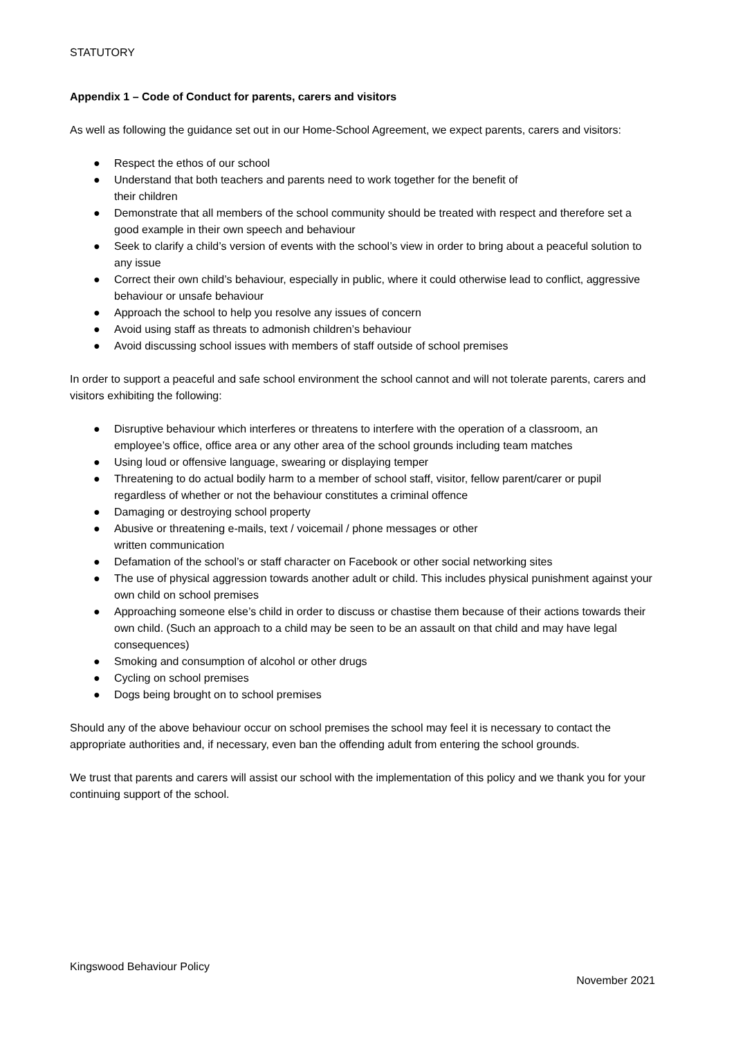STATUTORY
Appendix 1 – Code of Conduct for parents, carers and visitors
As well as following the guidance set out in our Home-School Agreement, we expect parents, carers and visitors:
● Respect the ethos of our school
● Understand that both teachers and parents need to work together for the benefit of
their children
● Demonstrate that all members of the school community should be treated with respect and therefore set a good example in their own speech and behaviour
● Seek to clarify a child’s version of events with the school’s view in order to bring about a peaceful solution to any issue
● Correct their own child’s behaviour, especially in public, where it could otherwise lead to conflict, aggressive behaviour or unsafe behaviour
● Approach the school to help you resolve any issues of concern
● Avoid using staff as threats to admonish children’s behaviour
● Avoid discussing school issues with members of staff outside of school premises
In order to support a peaceful and safe school environment the school cannot and will not tolerate parents, carers and visitors exhibiting the following:
● Disruptive behaviour which interferes or threatens to interfere with the operation of a classroom, an employee’s office, office area or any other area of the school grounds including team matches
● Using loud or offensive language, swearing or displaying temper
● Threatening to do actual bodily harm to a member of school staff, visitor, fellow parent/carer or pupil regardless of whether or not the behaviour constitutes a criminal offence
● Damaging or destroying school property
● Abusive or threatening e-mails, text / voicemail / phone messages or other
written communication
● Defamation of the school’s or staff character on Facebook or other social networking sites
● The use of physical aggression towards another adult or child. This includes physical punishment against your own child on school premises
● Approaching someone else’s child in order to discuss or chastise them because of their actions towards their own child. (Such an approach to a child may be seen to be an assault on that child and may have legal consequences)
● Smoking and consumption of alcohol or other drugs
● Cycling on school premises
● Dogs being brought on to school premises
Should any of the above behaviour occur on school premises the school may feel it is necessary to contact the appropriate authorities and, if necessary, even ban the offending adult from entering the school grounds.
We trust that parents and carers will assist our school with the implementation of this policy and we thank you for your continuing support of the school.
Kingswood Behaviour Policy
November 2021